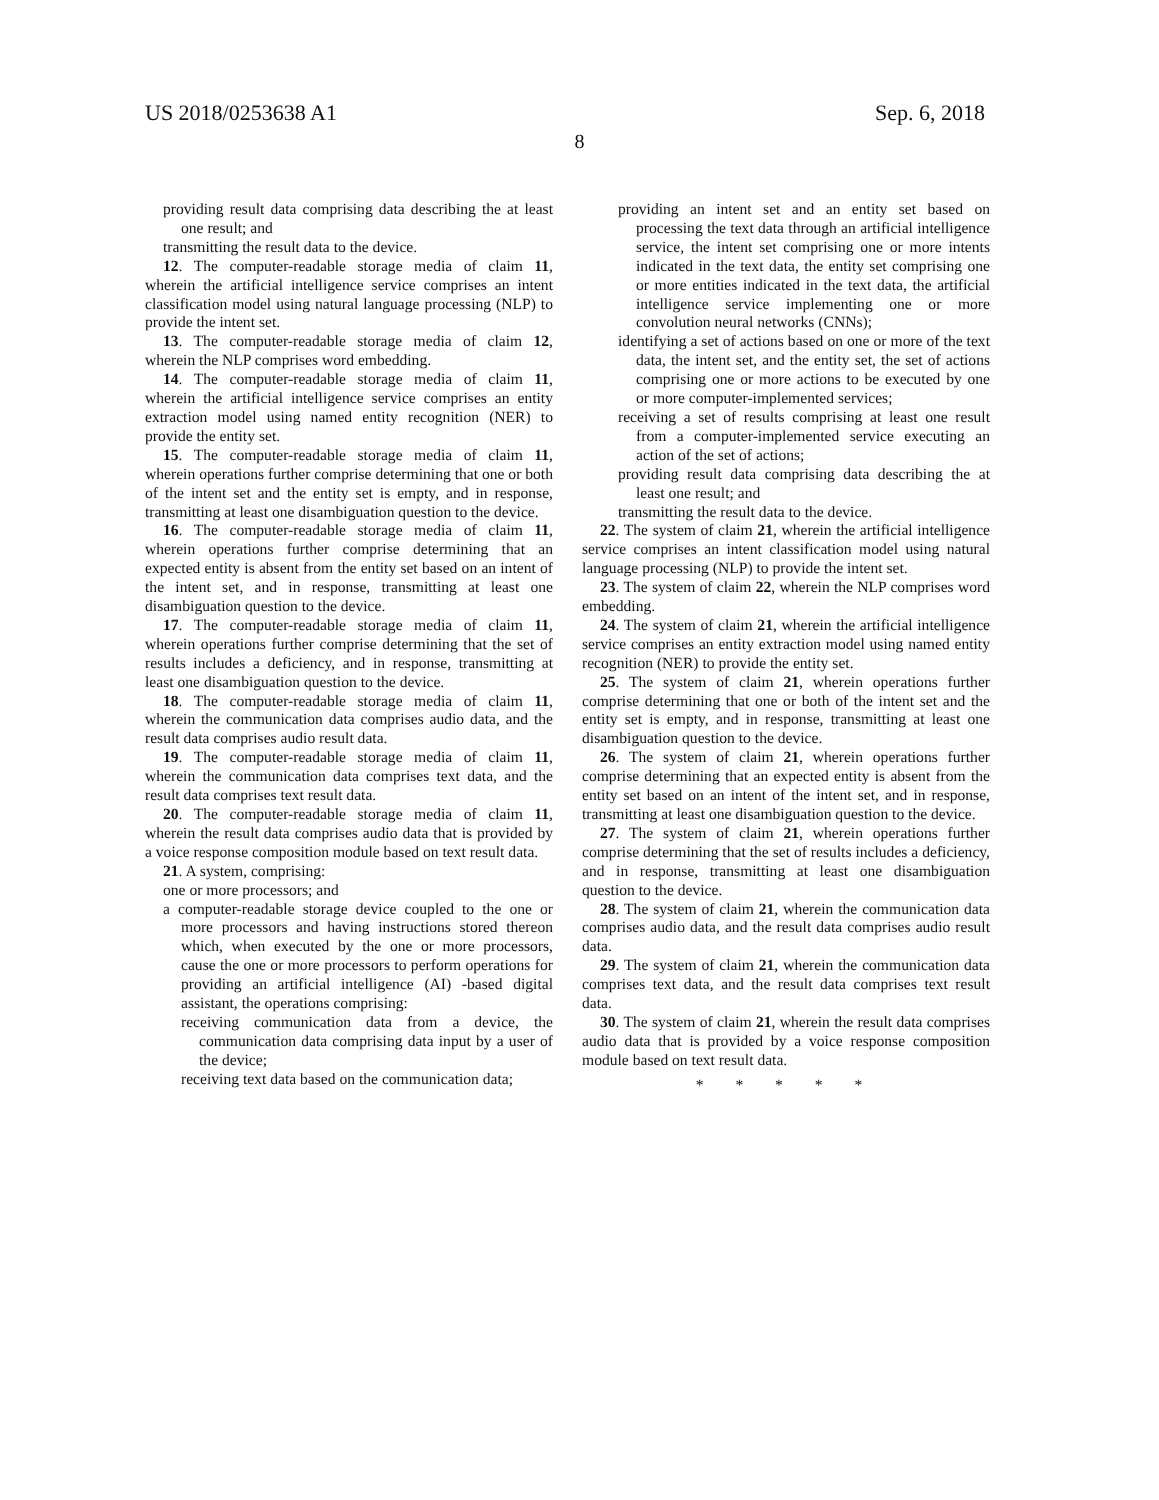US 2018/0253638 A1 Sep. 6, 2018
8
providing result data comprising data describing the at least one result; and
transmitting the result data to the device.
12. The computer-readable storage media of claim 11, wherein the artificial intelligence service comprises an intent classification model using natural language processing (NLP) to provide the intent set.
13. The computer-readable storage media of claim 12, wherein the NLP comprises word embedding.
14. The computer-readable storage media of claim 11, wherein the artificial intelligence service comprises an entity extraction model using named entity recognition (NER) to provide the entity set.
15. The computer-readable storage media of claim 11, wherein operations further comprise determining that one or both of the intent set and the entity set is empty, and in response, transmitting at least one disambiguation question to the device.
16. The computer-readable storage media of claim 11, wherein operations further comprise determining that an expected entity is absent from the entity set based on an intent of the intent set, and in response, transmitting at least one disambiguation question to the device.
17. The computer-readable storage media of claim 11, wherein operations further comprise determining that the set of results includes a deficiency, and in response, transmitting at least one disambiguation question to the device.
18. The computer-readable storage media of claim 11, wherein the communication data comprises audio data, and the result data comprises audio result data.
19. The computer-readable storage media of claim 11, wherein the communication data comprises text data, and the result data comprises text result data.
20. The computer-readable storage media of claim 11, wherein the result data comprises audio data that is provided by a voice response composition module based on text result data.
21. A system, comprising:
one or more processors; and
a computer-readable storage device coupled to the one or more processors and having instructions stored thereon which, when executed by the one or more processors, cause the one or more processors to perform operations for providing an artificial intelligence (AI) -based digital assistant, the operations comprising:
receiving communication data from a device, the communication data comprising data input by a user of the device;
receiving text data based on the communication data;
providing an intent set and an entity set based on processing the text data through an artificial intelligence service, the intent set comprising one or more intents indicated in the text data, the entity set comprising one or more entities indicated in the text data, the artificial intelligence service implementing one or more convolution neural networks (CNNs);
identifying a set of actions based on one or more of the text data, the intent set, and the entity set, the set of actions comprising one or more actions to be executed by one or more computer-implemented services;
receiving a set of results comprising at least one result from a computer-implemented service executing an action of the set of actions;
providing result data comprising data describing the at least one result; and
transmitting the result data to the device.
22. The system of claim 21, wherein the artificial intelligence service comprises an intent classification model using natural language processing (NLP) to provide the intent set.
23. The system of claim 22, wherein the NLP comprises word embedding.
24. The system of claim 21, wherein the artificial intelligence service comprises an entity extraction model using named entity recognition (NER) to provide the entity set.
25. The system of claim 21, wherein operations further comprise determining that one or both of the intent set and the entity set is empty, and in response, transmitting at least one disambiguation question to the device.
26. The system of claim 21, wherein operations further comprise determining that an expected entity is absent from the entity set based on an intent of the intent set, and in response, transmitting at least one disambiguation question to the device.
27. The system of claim 21, wherein operations further comprise determining that the set of results includes a deficiency, and in response, transmitting at least one disambiguation question to the device.
28. The system of claim 21, wherein the communication data comprises audio data, and the result data comprises audio result data.
29. The system of claim 21, wherein the communication data comprises text data, and the result data comprises text result data.
30. The system of claim 21, wherein the result data comprises audio data that is provided by a voice response composition module based on text result data.
* * * * *